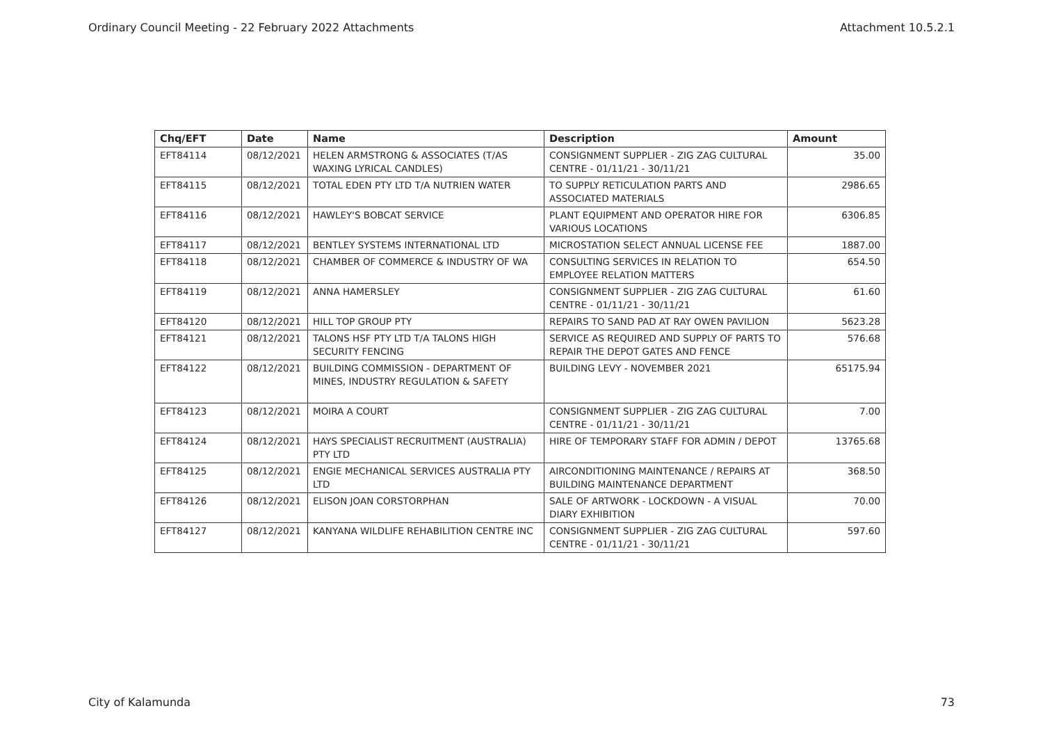Ordinary Council Meeting - 22 February 2022 Attachments Attachment 10.5.2.1
| Chq/EFT | Date | Name | Description | Amount |
| --- | --- | --- | --- | --- |
| EFT84114 | 08/12/2021 | HELEN ARMSTRONG & ASSOCIATES (T/AS WAXING LYRICAL CANDLES) | CONSIGNMENT SUPPLIER - ZIG ZAG CULTURAL CENTRE - 01/11/21 - 30/11/21 | 35.00 |
| EFT84115 | 08/12/2021 | TOTAL EDEN PTY LTD T/A NUTRIEN WATER | TO SUPPLY RETICULATION PARTS AND ASSOCIATED MATERIALS | 2986.65 |
| EFT84116 | 08/12/2021 | HAWLEY'S BOBCAT SERVICE | PLANT EQUIPMENT AND OPERATOR HIRE FOR VARIOUS LOCATIONS | 6306.85 |
| EFT84117 | 08/12/2021 | BENTLEY SYSTEMS INTERNATIONAL LTD | MICROSTATION SELECT ANNUAL LICENSE FEE | 1887.00 |
| EFT84118 | 08/12/2021 | CHAMBER OF COMMERCE & INDUSTRY OF WA | CONSULTING SERVICES IN RELATION TO EMPLOYEE RELATION MATTERS | 654.50 |
| EFT84119 | 08/12/2021 | ANNA HAMERSLEY | CONSIGNMENT SUPPLIER - ZIG ZAG CULTURAL CENTRE - 01/11/21 - 30/11/21 | 61.60 |
| EFT84120 | 08/12/2021 | HILL TOP GROUP PTY | REPAIRS TO SAND PAD AT RAY OWEN PAVILION | 5623.28 |
| EFT84121 | 08/12/2021 | TALONS HSF PTY LTD T/A TALONS HIGH SECURITY FENCING | SERVICE AS REQUIRED AND SUPPLY OF PARTS TO REPAIR THE DEPOT GATES AND FENCE | 576.68 |
| EFT84122 | 08/12/2021 | BUILDING COMMISSION - DEPARTMENT OF MINES, INDUSTRY REGULATION & SAFETY | BUILDING LEVY - NOVEMBER 2021 | 65175.94 |
| EFT84123 | 08/12/2021 | MOIRA A COURT | CONSIGNMENT SUPPLIER - ZIG ZAG CULTURAL CENTRE - 01/11/21 - 30/11/21 | 7.00 |
| EFT84124 | 08/12/2021 | HAYS SPECIALIST RECRUITMENT (AUSTRALIA) PTY LTD | HIRE OF TEMPORARY STAFF FOR ADMIN / DEPOT | 13765.68 |
| EFT84125 | 08/12/2021 | ENGIE MECHANICAL SERVICES AUSTRALIA PTY LTD | AIRCONDITIONING MAINTENANCE / REPAIRS AT BUILDING MAINTENANCE DEPARTMENT | 368.50 |
| EFT84126 | 08/12/2021 | ELISON JOAN CORSTORPHAN | SALE OF ARTWORK - LOCKDOWN - A VISUAL DIARY EXHIBITION | 70.00 |
| EFT84127 | 08/12/2021 | KANYANA WILDLIFE REHABILITION CENTRE INC | CONSIGNMENT SUPPLIER - ZIG ZAG CULTURAL CENTRE - 01/11/21 - 30/11/21 | 597.60 |
City of Kalamunda 73